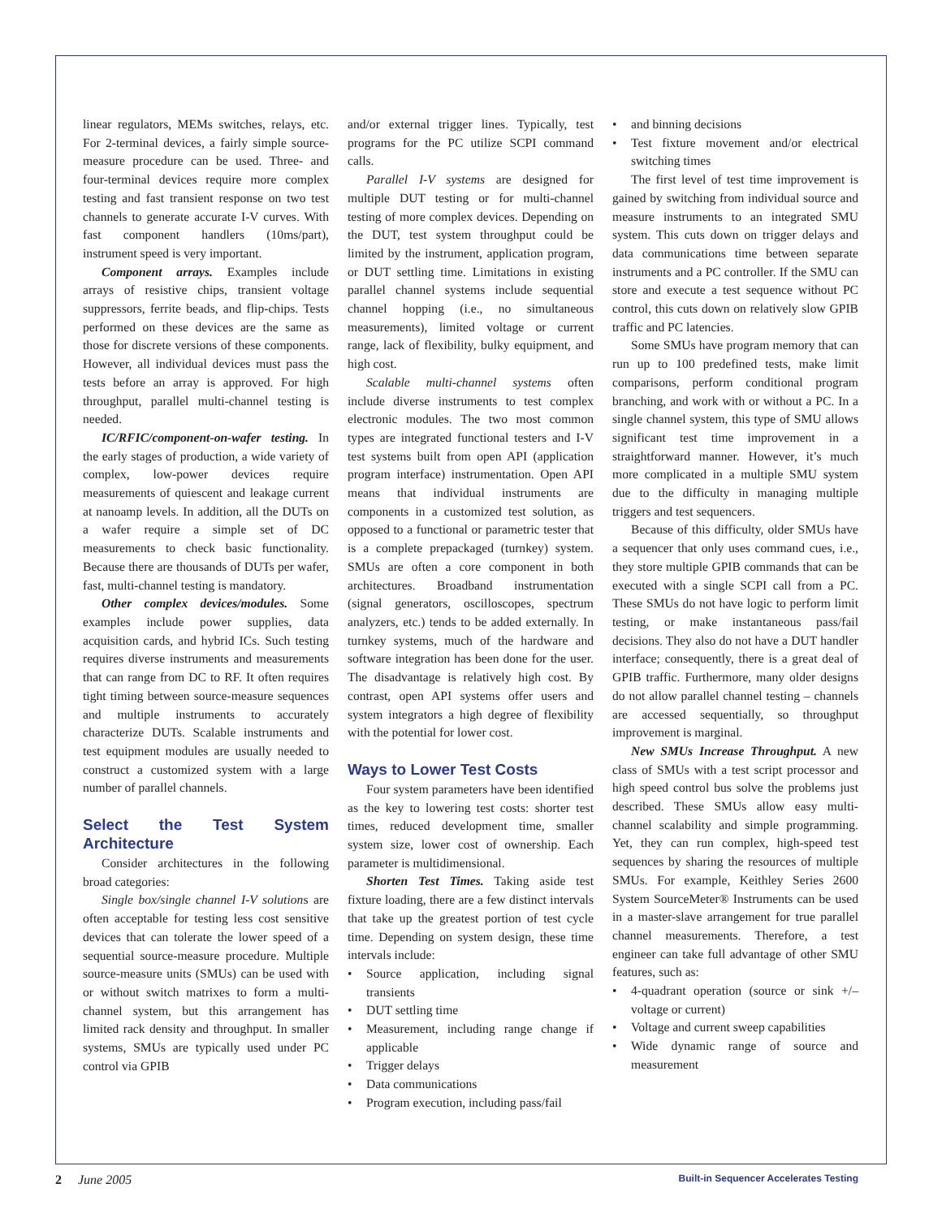linear regulators, MEMs switches, relays, etc. For 2-terminal devices, a fairly simple source-measure procedure can be used. Three- and four-terminal devices require more complex testing and fast transient response on two test channels to generate accurate I-V curves. With fast component handlers (10ms/part), instrument speed is very important.
Component arrays. Examples include arrays of resistive chips, transient voltage suppressors, ferrite beads, and flip-chips. Tests performed on these devices are the same as those for discrete versions of these components. However, all individual devices must pass the tests before an array is approved. For high throughput, parallel multi-channel testing is needed.
IC/RFIC/component-on-wafer testing. In the early stages of production, a wide variety of complex, low-power devices require measurements of quiescent and leakage current at nanoamp levels. In addition, all the DUTs on a wafer require a simple set of DC measurements to check basic functionality. Because there are thousands of DUTs per wafer, fast, multi-channel testing is mandatory.
Other complex devices/modules. Some examples include power supplies, data acquisition cards, and hybrid ICs. Such testing requires diverse instruments and measurements that can range from DC to RF. It often requires tight timing between source-measure sequences and multiple instruments to accurately characterize DUTs. Scalable instruments and test equipment modules are usually needed to construct a customized system with a large number of parallel channels.
Select the Test System Architecture
Consider architectures in the following broad categories:
Single box/single channel I-V solutions are often acceptable for testing less cost sensitive devices that can tolerate the lower speed of a sequential source-measure procedure. Multiple source-measure units (SMUs) can be used with or without switch matrixes to form a multi-channel system, but this arrangement has limited rack density and throughput. In smaller systems, SMUs are typically used under PC control via GPIB
and/or external trigger lines. Typically, test programs for the PC utilize SCPI command calls.
Parallel I-V systems are designed for multiple DUT testing or for multi-channel testing of more complex devices. Depending on the DUT, test system throughput could be limited by the instrument, application program, or DUT settling time. Limitations in existing parallel channel systems include sequential channel hopping (i.e., no simultaneous measurements), limited voltage or current range, lack of flexibility, bulky equipment, and high cost.
Scalable multi-channel systems often include diverse instruments to test complex electronic modules. The two most common types are integrated functional testers and I-V test systems built from open API (application program interface) instrumentation. Open API means that individual instruments are components in a customized test solution, as opposed to a functional or parametric tester that is a complete prepackaged (turnkey) system. SMUs are often a core component in both architectures. Broadband instrumentation (signal generators, oscilloscopes, spectrum analyzers, etc.) tends to be added externally. In turnkey systems, much of the hardware and software integration has been done for the user. The disadvantage is relatively high cost. By contrast, open API systems offer users and system integrators a high degree of flexibility with the potential for lower cost.
Ways to Lower Test Costs
Four system parameters have been identified as the key to lowering test costs: shorter test times, reduced development time, smaller system size, lower cost of ownership. Each parameter is multidimensional.
Shorten Test Times. Taking aside test fixture loading, there are a few distinct intervals that take up the greatest portion of test cycle time. Depending on system design, these time intervals include:
Source application, including signal transients
DUT settling time
Measurement, including range change if applicable
Trigger delays
Data communications
Program execution, including pass/fail
and binning decisions
Test fixture movement and/or electrical switching times
The first level of test time improvement is gained by switching from individual source and measure instruments to an integrated SMU system. This cuts down on trigger delays and data communications time between separate instruments and a PC controller. If the SMU can store and execute a test sequence without PC control, this cuts down on relatively slow GPIB traffic and PC latencies.
Some SMUs have program memory that can run up to 100 predefined tests, make limit comparisons, perform conditional program branching, and work with or without a PC. In a single channel system, this type of SMU allows significant test time improvement in a straightforward manner. However, it’s much more complicated in a multiple SMU system due to the difficulty in managing multiple triggers and test sequencers.
Because of this difficulty, older SMUs have a sequencer that only uses command cues, i.e., they store multiple GPIB commands that can be executed with a single SCPI call from a PC. These SMUs do not have logic to perform limit testing, or make instantaneous pass/fail decisions. They also do not have a DUT handler interface; consequently, there is a great deal of GPIB traffic. Furthermore, many older designs do not allow parallel channel testing – channels are accessed sequentially, so throughput improvement is marginal.
New SMUs Increase Throughput. A new class of SMUs with a test script processor and high speed control bus solve the problems just described. These SMUs allow easy multi-channel scalability and simple programming. Yet, they can run complex, high-speed test sequences by sharing the resources of multiple SMUs. For example, Keithley Series 2600 System SourceMeter® Instruments can be used in a master-slave arrangement for true parallel channel measurements. Therefore, a test engineer can take full advantage of other SMU features, such as:
4-quadrant operation (source or sink +/– voltage or current)
Voltage and current sweep capabilities
Wide dynamic range of source and measurement
2 June 2005 Built-in Sequencer Accelerates Testing